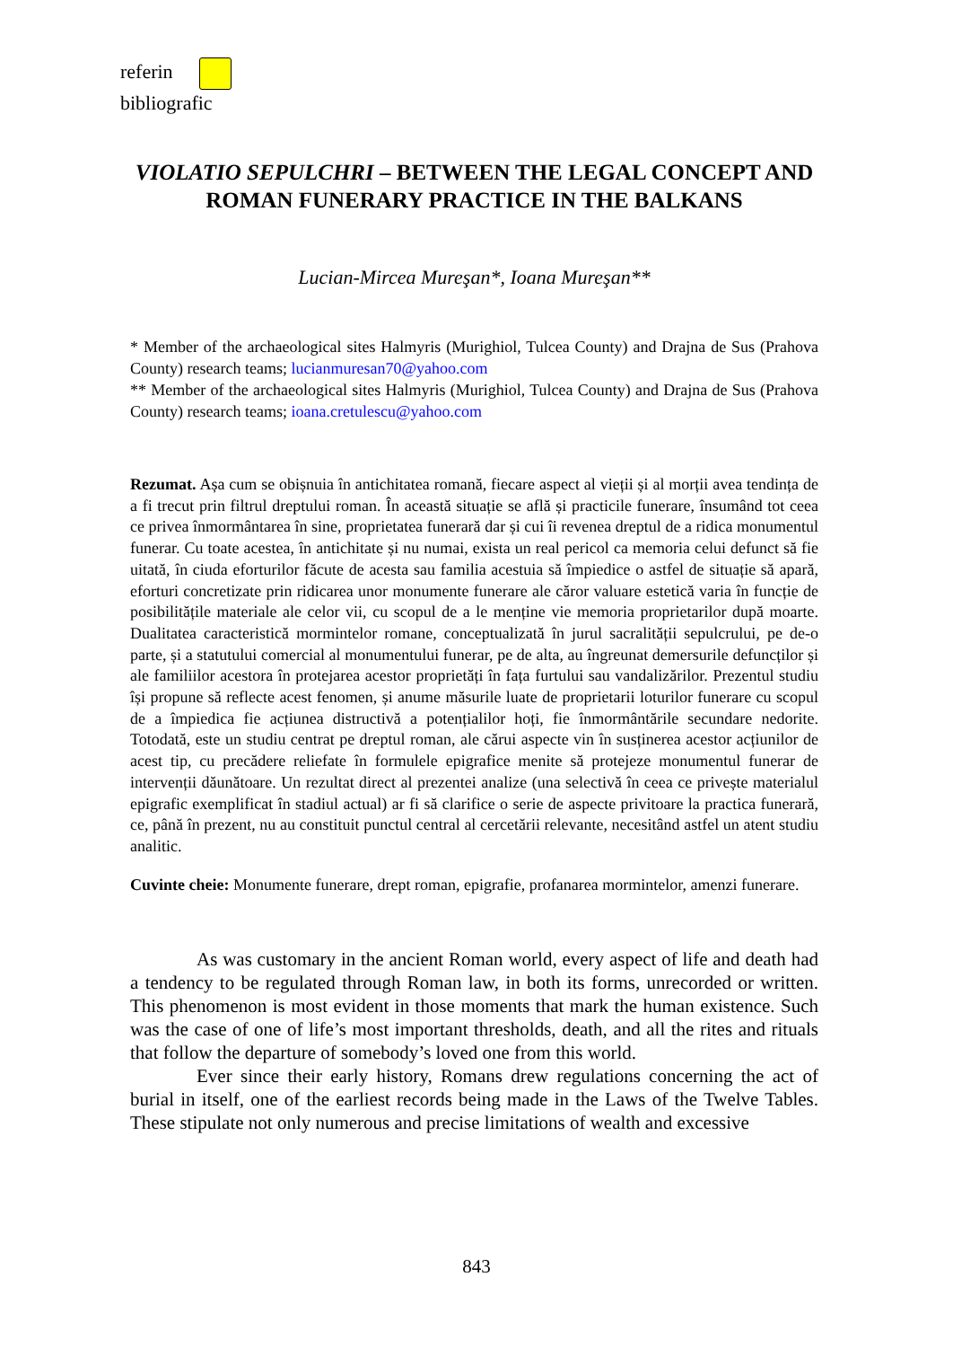referin
bibliografic
VIOLATIO SEPULCHRI – BETWEEN THE LEGAL CONCEPT AND ROMAN FUNERARY PRACTICE IN THE BALKANS
Lucian-Mircea Mureşan*, Ioana Mureşan**
* Member of the archaeological sites Halmyris (Murighiol, Tulcea County) and Drajna de Sus (Prahova County) research teams; lucianmuresan70@yahoo.com
** Member of the archaeological sites Halmyris (Murighiol, Tulcea County) and Drajna de Sus (Prahova County) research teams; ioana.cretulescu@yahoo.com
Rezumat. Așa cum se obișnuia în antichitatea romană, fiecare aspect al vieții și al morții avea tendința de a fi trecut prin filtrul dreptului roman. În această situație se află și practicile funerare, însumând tot ceea ce privea înmormântarea în sine, proprietatea funerară dar și cui îi revenea dreptul de a ridica monumentul funerar. Cu toate acestea, în antichitate și nu numai, exista un real pericol ca memoria celui defunct să fie uitată, în ciuda eforturilor făcute de acesta sau familia acestuia să împiedice o astfel de situație să apară, eforturi concretizate prin ridicarea unor monumente funerare ale căror valuare estetică varia în funcție de posibilitățile materiale ale celor vii, cu scopul de a le menține vie memoria proprietarilor după moarte. Dualitatea caracteristică mormintelor romane, conceptualizată în jurul sacralității sepulcrului, pe de-o parte, și a statutului comercial al monumentului funerar, pe de alta, au îngreunat demersurile defuncților și ale familiilor acestora în protejarea acestor proprietăți în fața furtului sau vandalizărilor. Prezentul studiu își propune să reflecte acest fenomen, și anume măsurile luate de proprietarii loturilor funerare cu scopul de a împiedica fie acțiunea distructivă a potențialilor hoți, fie înmormântările secundare nedorite. Totodată, este un studiu centrat pe dreptul roman, ale cărui aspecte vin în susținerea acestor acțiunilor de acest tip, cu precădere reliefate în formulele epigrafice menite să protejeze monumentul funerar de intervenții dăunătoare. Un rezultat direct al prezentei analize (una selectivă în ceea ce privește materialul epigrafic exemplificat în stadiul actual) ar fi să clarifice o serie de aspecte privitoare la practica funerară, ce, până în prezent, nu au constituit punctul central al cercetării relevante, necesitând astfel un atent studiu analitic.
Cuvinte cheie: Monumente funerare, drept roman, epigrafie, profanarea mormintelor, amenzi funerare.
As was customary in the ancient Roman world, every aspect of life and death had a tendency to be regulated through Roman law, in both its forms, unrecorded or written. This phenomenon is most evident in those moments that mark the human existence. Such was the case of one of life’s most important thresholds, death, and all the rites and rituals that follow the departure of somebody’s loved one from this world.
Ever since their early history, Romans drew regulations concerning the act of burial in itself, one of the earliest records being made in the Laws of the Twelve Tables. These stipulate not only numerous and precise limitations of wealth and excessive
843